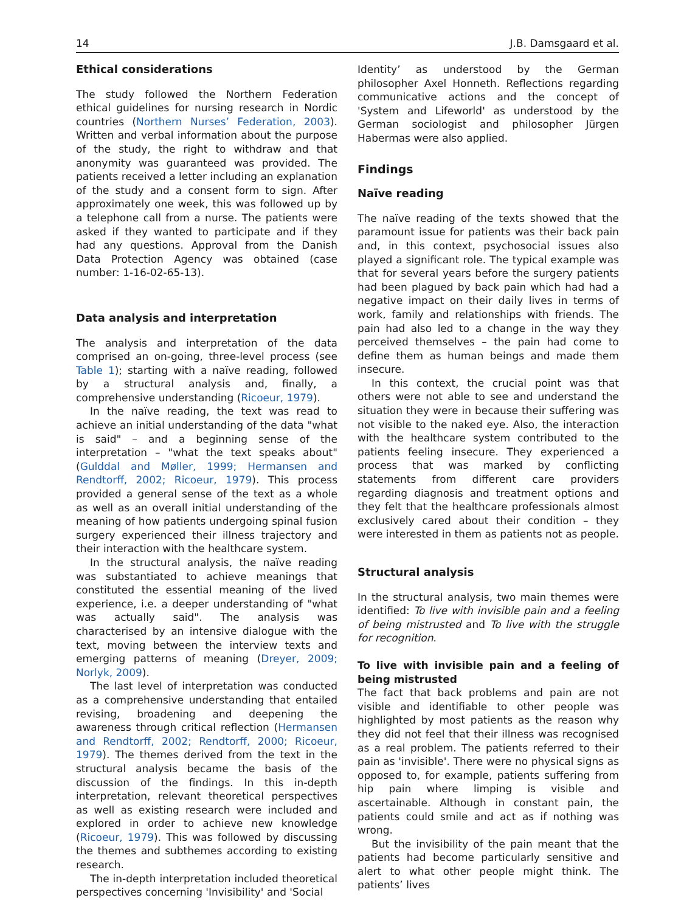14 J.B. Damsgaard et al.
Ethical considerations
The study followed the Northern Federation ethical guidelines for nursing research in Nordic countries (Northern Nurses’ Federation, 2003). Written and verbal information about the purpose of the study, the right to withdraw and that anonymity was guaranteed was provided. The patients received a letter including an explanation of the study and a consent form to sign. After approximately one week, this was followed up by a telephone call from a nurse. The patients were asked if they wanted to participate and if they had any questions. Approval from the Danish Data Protection Agency was obtained (case number: 1-16-02-65-13).
Data analysis and interpretation
The analysis and interpretation of the data comprised an on-going, three-level process (see Table 1); starting with a naïve reading, followed by a structural analysis and, finally, a comprehensive understanding (Ricoeur, 1979).
In the naïve reading, the text was read to achieve an initial understanding of the data "what is said" – and a beginning sense of the interpretation – "what the text speaks about" (Gulddal and Møller, 1999; Hermansen and Rendtorff, 2002; Ricoeur, 1979). This process provided a general sense of the text as a whole as well as an overall initial understanding of the meaning of how patients undergoing spinal fusion surgery experienced their illness trajectory and their interaction with the healthcare system.
In the structural analysis, the naïve reading was substantiated to achieve meanings that constituted the essential meaning of the lived experience, i.e. a deeper understanding of "what was actually said". The analysis was characterised by an intensive dialogue with the text, moving between the interview texts and emerging patterns of meaning (Dreyer, 2009; Norlyk, 2009).
The last level of interpretation was conducted as a comprehensive understanding that entailed revising, broadening and deepening the awareness through critical reflection (Hermansen and Rendtorff, 2002; Rendtorff, 2000; Ricoeur, 1979). The themes derived from the text in the structural analysis became the basis of the discussion of the findings. In this in-depth interpretation, relevant theoretical perspectives as well as existing research were included and explored in order to achieve new knowledge (Ricoeur, 1979). This was followed by discussing the themes and subthemes according to existing research.
The in-depth interpretation included theoretical perspectives concerning 'Invisibility' and 'Social
Identity’ as understood by the German philosopher Axel Honneth. Reflections regarding communicative actions and the concept of 'System and Lifeworld' as understood by the German sociologist and philosopher Jürgen Habermas were also applied.
Findings
Naïve reading
The naïve reading of the texts showed that the paramount issue for patients was their back pain and, in this context, psychosocial issues also played a significant role. The typical example was that for several years before the surgery patients had been plagued by back pain which had had a negative impact on their daily lives in terms of work, family and relationships with friends. The pain had also led to a change in the way they perceived themselves – the pain had come to define them as human beings and made them insecure.
In this context, the crucial point was that others were not able to see and understand the situation they were in because their suffering was not visible to the naked eye. Also, the interaction with the healthcare system contributed to the patients feeling insecure. They experienced a process that was marked by conflicting statements from different care providers regarding diagnosis and treatment options and they felt that the healthcare professionals almost exclusively cared about their condition – they were interested in them as patients not as people.
Structural analysis
In the structural analysis, two main themes were identified: To live with invisible pain and a feeling of being mistrusted and To live with the struggle for recognition.
To live with invisible pain and a feeling of being mistrusted
The fact that back problems and pain are not visible and identifiable to other people was highlighted by most patients as the reason why they did not feel that their illness was recognised as a real problem. The patients referred to their pain as 'invisible'. There were no physical signs as opposed to, for example, patients suffering from hip pain where limping is visible and ascertainable. Although in constant pain, the patients could smile and act as if nothing was wrong.
But the invisibility of the pain meant that the patients had become particularly sensitive and alert to what other people might think. The patients’ lives